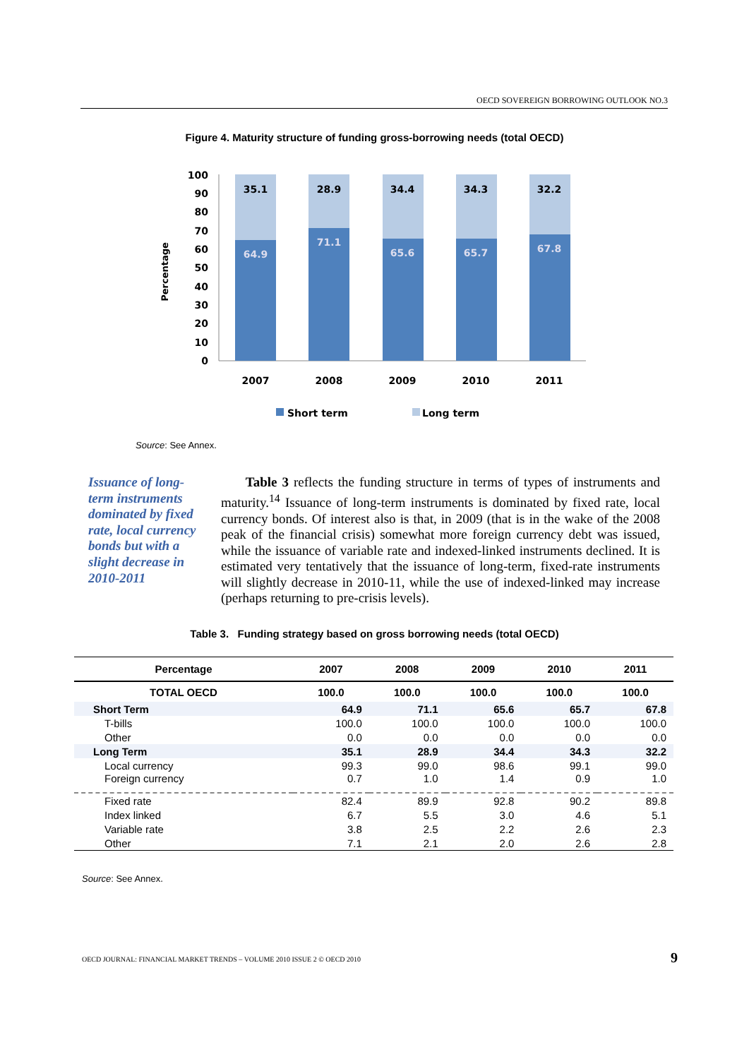OECD SOVEREIGN BORROWING OUTLOOK NO.3
Figure 4. Maturity structure of funding gross-borrowing needs (total OECD)
100
90
80
70
60
50
40
30
20
10
0
Percentage
35.1
28.9
34.4
34.3
32.2
64.9
71.1
65.6
65.7
67.8
2007
2008
2009
2010
2011
Short term
Long term
Source: See Annex.
Issuance of long-term instruments dominated by fixed rate, local currency bonds but with a slight decrease in 2010-2011
Table 3 reflects the funding structure in terms of types of instruments and maturity.<sup>14</sup> Issuance of long-term instruments is dominated by fixed rate, local currency bonds. Of interest also is that, in 2009 (that is in the wake of the 2008 peak of the financial crisis) somewhat more foreign currency debt was issued, while the issuance of variable rate and indexed-linked instruments declined. It is estimated very tentatively that the issuance of long-term, fixed-rate instruments will slightly decrease in 2010-11, while the use of indexed-linked may increase (perhaps returning to pre-crisis levels).
Table 3. Funding strategy based on gross borrowing needs (total OECD)
| Percentage | 2007 | 2008 | 2009 | 2010 | 2011 |
| --- | --- | --- | --- | --- | --- |
| TOTAL OECD | 100.0 | 100.0 | 100.0 | 100.0 | 100.0 |
| Short Term | 64.9 | 71.1 | 65.6 | 65.7 | 67.8 |
| T-bills | 100.0 | 100.0 | 100.0 | 100.0 | 100.0 |
| Other | 0.0 | 0.0 | 0.0 | 0.0 | 0.0 |
| Long Term | 35.1 | 28.9 | 34.4 | 34.3 | 32.2 |
| Local currency | 99.3 | 99.0 | 98.6 | 99.1 | 99.0 |
| Foreign currency | 0.7 | 1.0 | 1.4 | 0.9 | 1.0 |
| Fixed rate | 82.4 | 89.9 | 92.8 | 90.2 | 89.8 |
| Index linked | 6.7 | 5.5 | 3.0 | 4.6 | 5.1 |
| Variable rate | 3.8 | 2.5 | 2.2 | 2.6 | 2.3 |
| Other | 7.1 | 2.1 | 2.0 | 2.6 | 2.8 |
Source: See Annex.
OECD JOURNAL: FINANCIAL MARKET TRENDS – VOLUME 2010 ISSUE 2 © OECD 2010
9